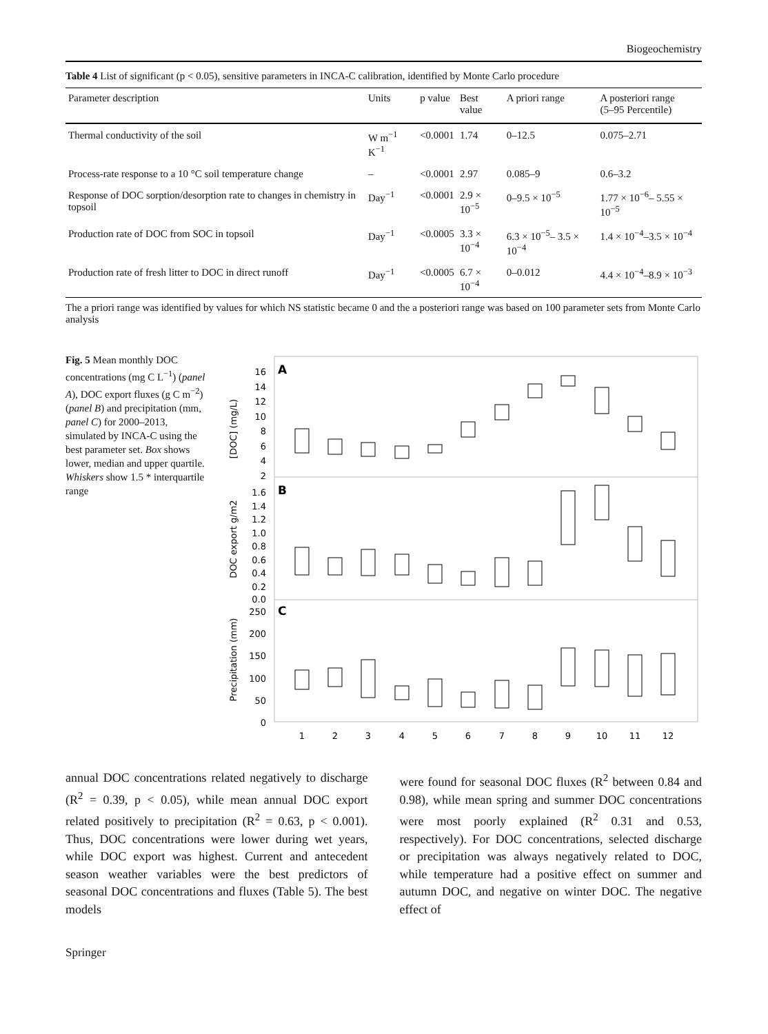Biogeochemistry
Table 4 List of significant (p < 0.05), sensitive parameters in INCA-C calibration, identified by Monte Carlo procedure
| Parameter description | Units | p value | Best value | A priori range | A posteriori range (5–95 Percentile) |
| --- | --- | --- | --- | --- | --- |
| Thermal conductivity of the soil | W m<sup>−1</sup> K<sup>−1</sup> | <0.0001 | 1.74 | 0–12.5 | 0.075–2.71 |
| Process-rate response to a 10 °C soil temperature change | – | <0.0001 | 2.97 | 0.085–9 | 0.6–3.2 |
| Response of DOC sorption/desorption rate to changes in chemistry in topsoil | Day<sup>−1</sup> | <0.0001 | 2.9 × 10<sup>−5</sup> | 0–9.5 × 10<sup>−5</sup> | 1.77 × 10<sup>−6</sup>– 5.55 × 10<sup>−5</sup> |
| Production rate of DOC from SOC in topsoil | Day<sup>−1</sup> | <0.0005 | 3.3 × 10<sup>−4</sup> | 6.3 × 10<sup>−5</sup>– 3.5 × 10<sup>−4</sup> | 1.4 × 10<sup>−4</sup>–3.5 × 10<sup>−4</sup> |
| Production rate of fresh litter to DOC in direct runoff | Day<sup>−1</sup> | <0.0005 | 6.7 × 10<sup>−4</sup> | 0–0.012 | 4.4 × 10<sup>−4</sup>–8.9 × 10<sup>−3</sup> |
The a priori range was identified by values for which NS statistic became 0 and the a posteriori range was based on 100 parameter sets from Monte Carlo analysis
Fig. 5 Mean monthly DOC concentrations (mg C L<sup>−1</sup>) (panel A), DOC export fluxes (g C m<sup>−2</sup>) (panel B) and precipitation (mm, panel C) for 2000–2013, simulated by INCA-C using the best parameter set. Box shows lower, median and upper quartile. Whiskers show 1.5 * interquartile range
A
B
C
[DOC] (mg/L)
DOC export g/m2
Precipitation (mm)
16
14
12
10
8
6
4
2
1.6
1.4
1.2
1.0
0.8
0.6
0.4
0.2
0.0
250
200
150
100
50
0
1
2
3
4
5
6
7
8
9
10
11
12
annual DOC concentrations related negatively to discharge (R<sup>2</sup> = 0.39, p < 0.05), while mean annual DOC export related positively to precipitation (R<sup>2</sup> = 0.63, p < 0.001). Thus, DOC concentrations were lower during wet years, while DOC export was highest. Current and antecedent season weather variables were the best predictors of seasonal DOC concentrations and fluxes (Table 5). The best models
were found for seasonal DOC fluxes (R<sup>2</sup> between 0.84 and 0.98), while mean spring and summer DOC concentrations were most poorly explained (R<sup>2</sup> 0.31 and 0.53, respectively). For DOC concentrations, selected discharge or precipitation was always negatively related to DOC, while temperature had a positive effect on summer and autumn DOC, and negative on winter DOC. The negative effect of
Springer